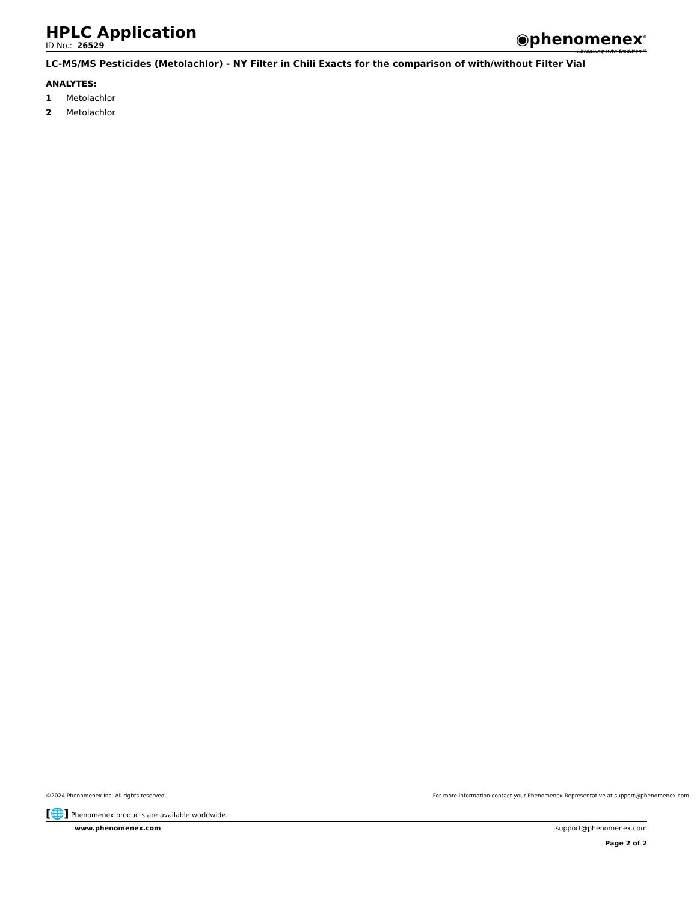HPLC Application
ID No.: 26529
◉phenomenex<sup>®</sup>
...breaking with tradition℠
LC-MS/MS Pesticides (Metolachlor) - NY Filter in Chili Exacts for the comparison of with/without Filter Vial
ANALYTES:
1 Metolachlor
2 Metolachlor
©2024 Phenomenex Inc. All rights reserved. For more information contact your Phenomenex Representative at support@phenomenex.com
[🌐] Phenomenex products are available worldwide.
www.phenomenex.com support@phenomenex.com
Page 2 of 2